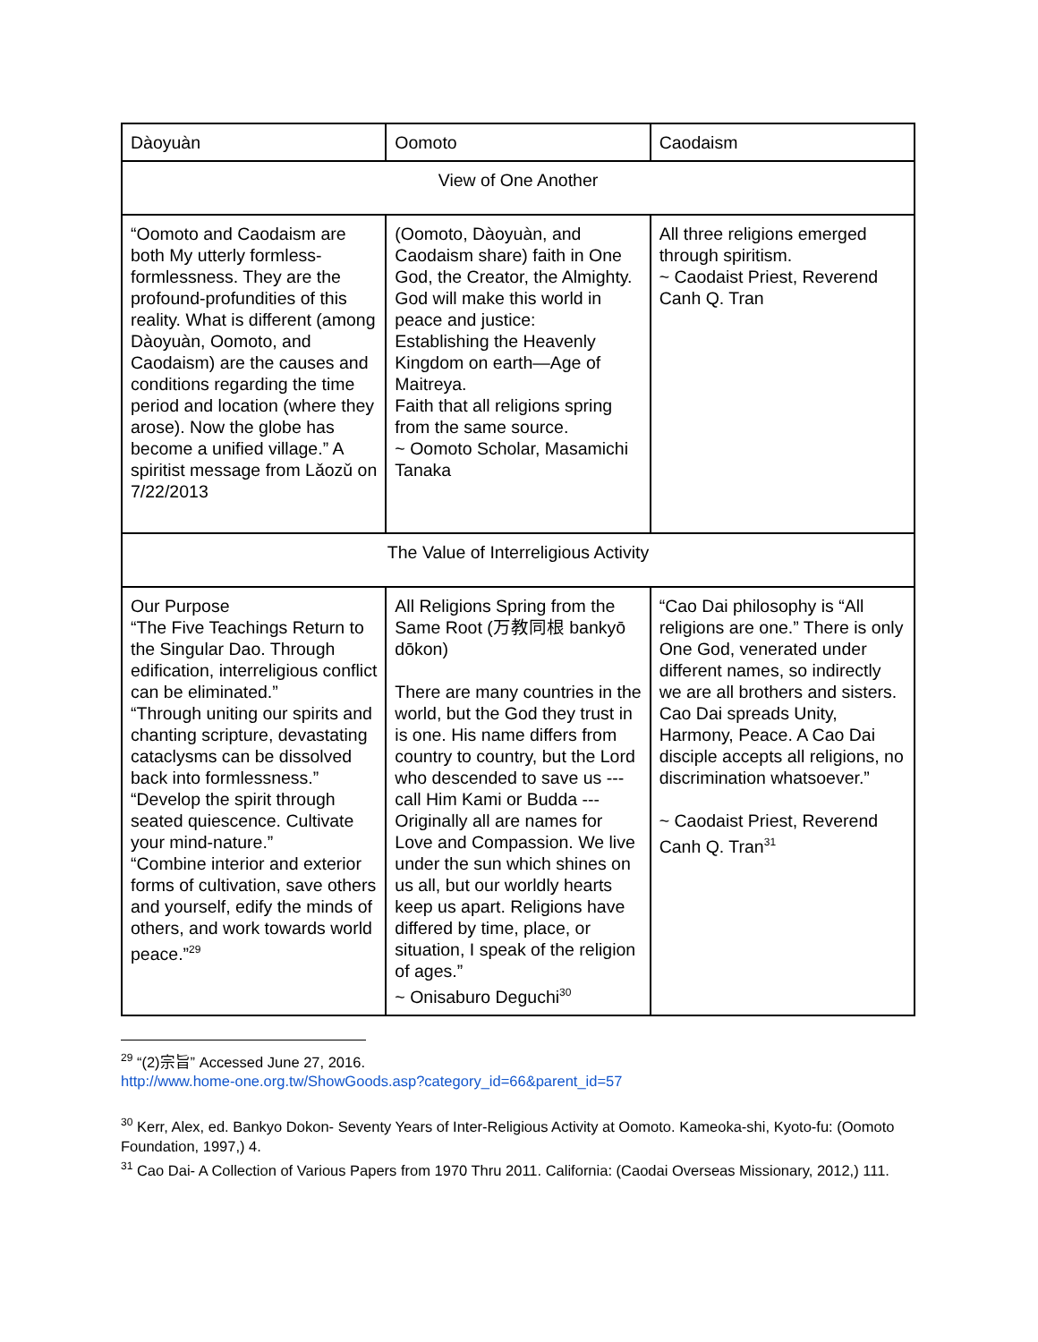| Dàoyuàn | Oomoto | Caodaism |
| View of One Another | | |
| “Oomoto and Caodaism are both My utterly formless-formlessness. They are the profound-profundities of this reality. What is different (among Dàoyuàn, Oomoto, and Caodaism) are the causes and conditions regarding the time period and location (where they arose). Now the globe has become a unified village.” A spiritist message from Lǎozǔ on 7/22/2013 | (Oomoto, Dàoyuàn, and Caodaism share) faith in One God, the Creator, the Almighty. God will make this world in peace and justice: Establishing the Heavenly Kingdom on earth—Age of Maitreya. Faith that all religions spring from the same source. ~ Oomoto Scholar, Masamichi Tanaka | All three religions emerged through spiritism. ~ Caodaist Priest, Reverend Canh Q. Tran |
| The Value of Interreligious Activity | | |
| Our Purpose “The Five Teachings Return to the Singular Dao. Through edification, interreligious conflict can be eliminated.” “Through uniting our spirits and chanting scripture, devastating cataclysms can be dissolved back into formlessness.” “Develop the spirit through seated quiescence. Cultivate your mind-nature.” “Combine interior and exterior forms of cultivation, save others and yourself, edify the minds of others, and work towards world peace.”<sup>29</sup> | All Religions Spring from the Same Root (万教同根 bankyō dōkon) There are many countries in the world, but the God they trust in is one. His name differs from country to country, but the Lord who descended to save us --- call Him Kami or Budda --- Originally all are names for Love and Compassion. We live under the sun which shines on us all, but our worldly hearts keep us apart. Religions have differed by time, place, or situation, I speak of the religion of ages.” ~ Onisaburo Deguchi<sup>30</sup> | “Cao Dai philosophy is “All religions are one.” There is only One God, venerated under different names, so indirectly we are all brothers and sisters. Cao Dai spreads Unity, Harmony, Peace. A Cao Dai disciple accepts all religions, no discrimination whatsoever.” ~ Caodaist Priest, Reverend Canh Q. Tran<sup>31</sup> |
<sup>29</sup> “(2)宗旨” Accessed June 27, 2016.
http://www.home-one.org.tw/ShowGoods.asp?category_id=66&parent_id=57
<sup>30</sup> Kerr, Alex, ed. Bankyo Dokon- Seventy Years of Inter-Religious Activity at Oomoto. Kameoka-shi, Kyoto-fu: (Oomoto Foundation, 1997,) 4.
<sup>31</sup> Cao Dai- A Collection of Various Papers from 1970 Thru 2011. California: (Caodai Overseas Missionary, 2012,) 111.